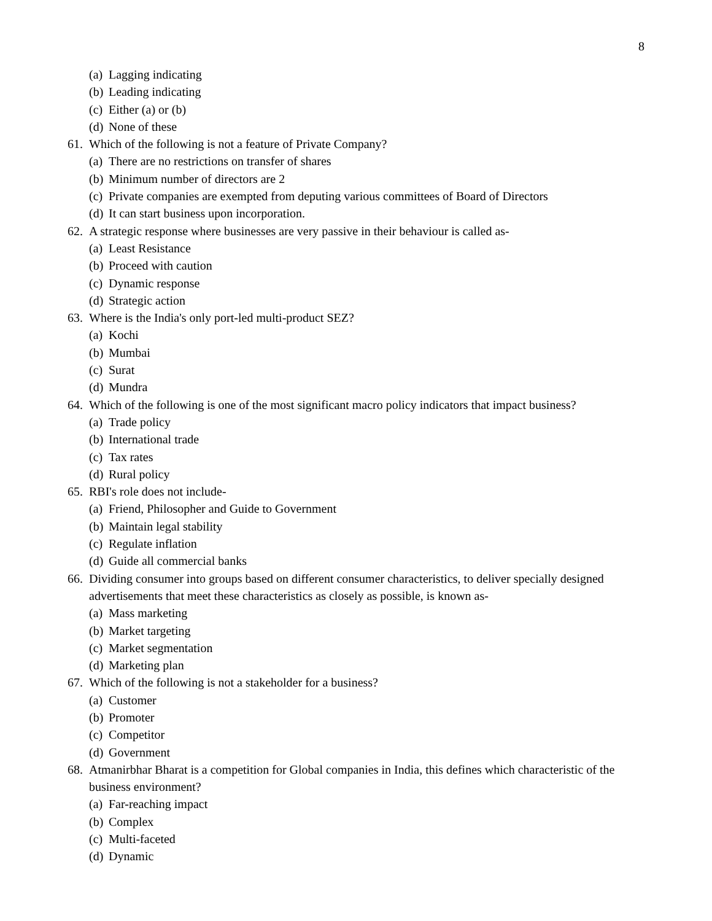8
(a) Lagging indicating
(b) Leading indicating
(c) Either (a) or (b)
(d) None of these
61. Which of the following is not a feature of Private Company?
(a) There are no restrictions on transfer of shares
(b) Minimum number of directors are 2
(c) Private companies are exempted from deputing various committees of Board of Directors
(d) It can start business upon incorporation.
62. A strategic response where businesses are very passive in their behaviour is called as-
(a) Least Resistance
(b) Proceed with caution
(c) Dynamic response
(d) Strategic action
63. Where is the India's only port-led multi-product SEZ?
(a) Kochi
(b) Mumbai
(c) Surat
(d) Mundra
64. Which of the following is one of the most significant macro policy indicators that impact business?
(a) Trade policy
(b) International trade
(c) Tax rates
(d) Rural policy
65. RBI's role does not include-
(a) Friend, Philosopher and Guide to Government
(b) Maintain legal stability
(c) Regulate inflation
(d) Guide all commercial banks
66. Dividing consumer into groups based on different consumer characteristics, to deliver specially designed advertisements that meet these characteristics as closely as possible, is known as-
(a) Mass marketing
(b) Market targeting
(c) Market segmentation
(d) Marketing plan
67. Which of the following is not a stakeholder for a business?
(a) Customer
(b) Promoter
(c) Competitor
(d) Government
68. Atmanirbhar Bharat is a competition for Global companies in India, this defines which characteristic of the business environment?
(a) Far-reaching impact
(b) Complex
(c) Multi-faceted
(d) Dynamic